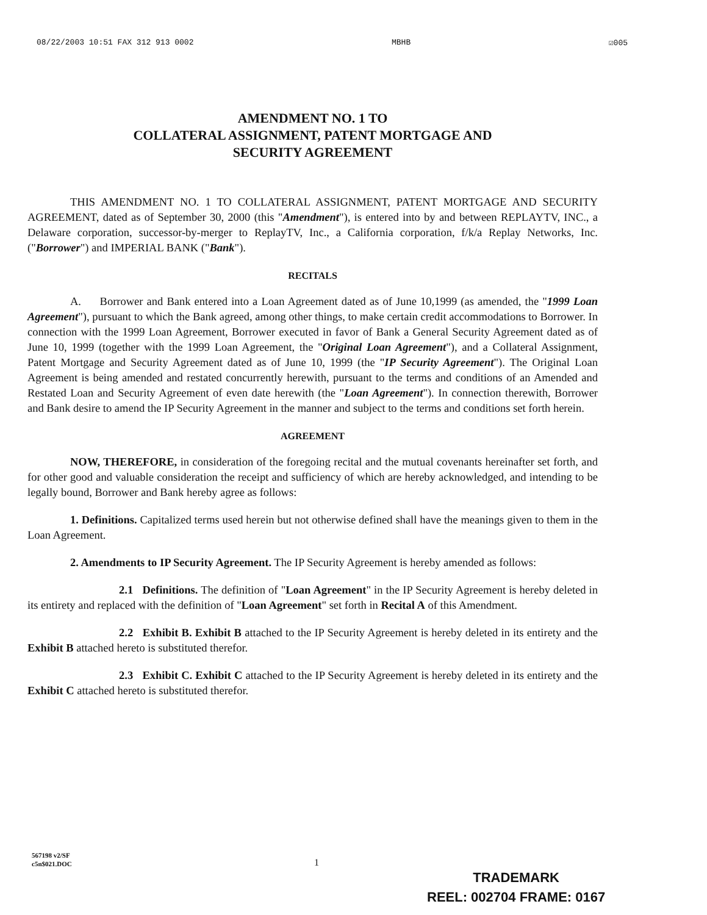08/22/2003 10:51 FAX 312 913 0002 MBHB ☑005
AMENDMENT NO. 1 TO
COLLATERAL ASSIGNMENT, PATENT MORTGAGE AND
SECURITY AGREEMENT
THIS AMENDMENT NO. 1 TO COLLATERAL ASSIGNMENT, PATENT MORTGAGE AND SECURITY AGREEMENT, dated as of September 30, 2000 (this "Amendment"), is entered into by and between REPLAYTV, INC., a Delaware corporation, successor-by-merger to ReplayTV, Inc., a California corporation, f/k/a Replay Networks, Inc. ("Borrower") and IMPERIAL BANK ("Bank").
RECITALS
A. Borrower and Bank entered into a Loan Agreement dated as of June 10,1999 (as amended, the "1999 Loan Agreement"), pursuant to which the Bank agreed, among other things, to make certain credit accommodations to Borrower. In connection with the 1999 Loan Agreement, Borrower executed in favor of Bank a General Security Agreement dated as of June 10, 1999 (together with the 1999 Loan Agreement, the "Original Loan Agreement"), and a Collateral Assignment, Patent Mortgage and Security Agreement dated as of June 10, 1999 (the "IP Security Agreement"). The Original Loan Agreement is being amended and restated concurrently herewith, pursuant to the terms and conditions of an Amended and Restated Loan and Security Agreement of even date herewith (the "Loan Agreement"). In connection therewith, Borrower and Bank desire to amend the IP Security Agreement in the manner and subject to the terms and conditions set forth herein.
AGREEMENT
NOW, THEREFORE, in consideration of the foregoing recital and the mutual covenants hereinafter set forth, and for other good and valuable consideration the receipt and sufficiency of which are hereby acknowledged, and intending to be legally bound, Borrower and Bank hereby agree as follows:
1. Definitions. Capitalized terms used herein but not otherwise defined shall have the meanings given to them in the Loan Agreement.
2. Amendments to IP Security Agreement. The IP Security Agreement is hereby amended as follows:
2.1 Definitions. The definition of "Loan Agreement" in the IP Security Agreement is hereby deleted in its entirety and replaced with the definition of "Loan Agreement" set forth in Recital A of this Amendment.
2.2 Exhibit B. Exhibit B attached to the IP Security Agreement is hereby deleted in its entirety and the Exhibit B attached hereto is substituted therefor.
2.3 Exhibit C. Exhibit C attached to the IP Security Agreement is hereby deleted in its entirety and the Exhibit C attached hereto is substituted therefor.
567198 v2/SF
c5n$021.DOC
1
TRADEMARK
REEL: 002704 FRAME: 0167